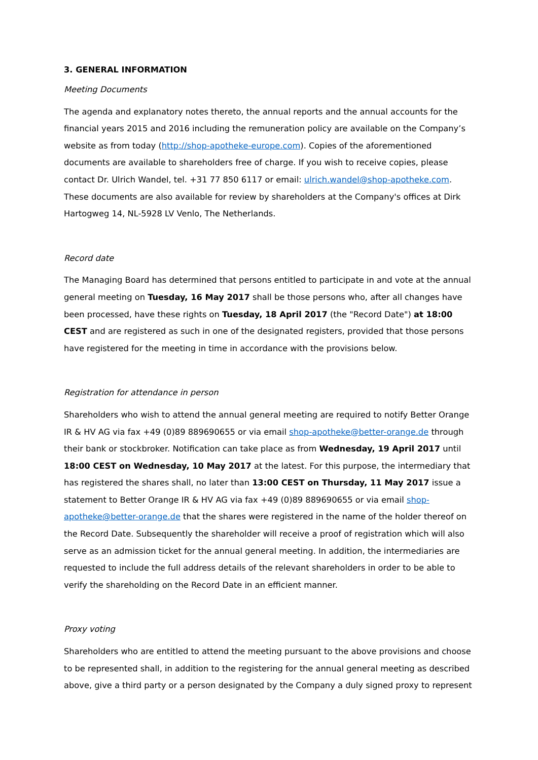3. GENERAL INFORMATION
Meeting Documents
The agenda and explanatory notes thereto, the annual reports and the annual accounts for the financial years 2015 and 2016 including the remuneration policy are available on the Company’s website as from today (http://shop-apotheke-europe.com). Copies of the aforementioned documents are available to shareholders free of charge. If you wish to receive copies, please contact Dr. Ulrich Wandel, tel. +31 77 850 6117 or email: ulrich.wandel@shop-apotheke.com. These documents are also available for review by shareholders at the Company's offices at Dirk Hartogweg 14, NL-5928 LV Venlo, The Netherlands.
Record date
The Managing Board has determined that persons entitled to participate in and vote at the annual general meeting on Tuesday, 16 May 2017 shall be those persons who, after all changes have been processed, have these rights on Tuesday, 18 April 2017 (the "Record Date") at 18:00 CEST and are registered as such in one of the designated registers, provided that those persons have registered for the meeting in time in accordance with the provisions below.
Registration for attendance in person
Shareholders who wish to attend the annual general meeting are required to notify Better Orange IR & HV AG via fax +49 (0)89 889690655 or via email shop-apotheke@better-orange.de through their bank or stockbroker. Notification can take place as from Wednesday, 19 April 2017 until 18:00 CEST on Wednesday, 10 May 2017 at the latest. For this purpose, the intermediary that has registered the shares shall, no later than 13:00 CEST on Thursday, 11 May 2017 issue a statement to Better Orange IR & HV AG via fax +49 (0)89 889690655 or via email shop-apotheke@better-orange.de that the shares were registered in the name of the holder thereof on the Record Date. Subsequently the shareholder will receive a proof of registration which will also serve as an admission ticket for the annual general meeting. In addition, the intermediaries are requested to include the full address details of the relevant shareholders in order to be able to verify the shareholding on the Record Date in an efficient manner.
Proxy voting
Shareholders who are entitled to attend the meeting pursuant to the above provisions and choose to be represented shall, in addition to the registering for the annual general meeting as described above, give a third party or a person designated by the Company a duly signed proxy to represent